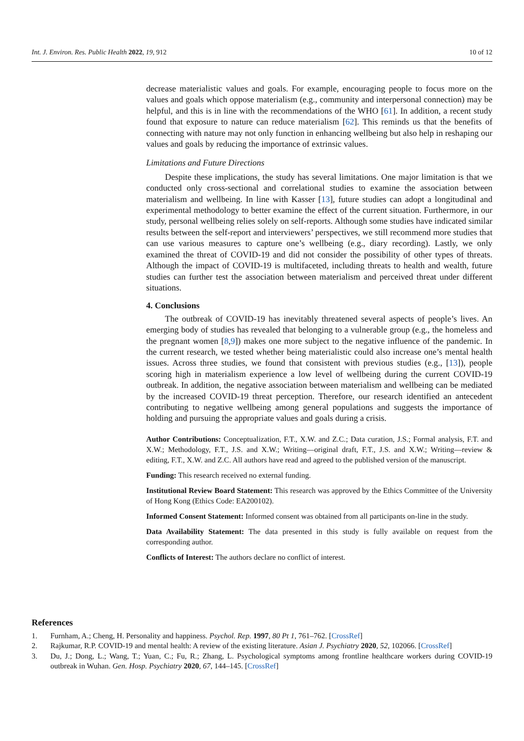Int. J. Environ. Res. Public Health 2022, 19, 912 10 of 12
decrease materialistic values and goals. For example, encouraging people to focus more on the values and goals which oppose materialism (e.g., community and interpersonal connection) may be helpful, and this is in line with the recommendations of the WHO [61]. In addition, a recent study found that exposure to nature can reduce materialism [62]. This reminds us that the benefits of connecting with nature may not only function in enhancing wellbeing but also help in reshaping our values and goals by reducing the importance of extrinsic values.
Limitations and Future Directions
Despite these implications, the study has several limitations. One major limitation is that we conducted only cross-sectional and correlational studies to examine the association between materialism and wellbeing. In line with Kasser [13], future studies can adopt a longitudinal and experimental methodology to better examine the effect of the current situation. Furthermore, in our study, personal wellbeing relies solely on self-reports. Although some studies have indicated similar results between the self-report and interviewers’ perspectives, we still recommend more studies that can use various measures to capture one’s wellbeing (e.g., diary recording). Lastly, we only examined the threat of COVID-19 and did not consider the possibility of other types of threats. Although the impact of COVID-19 is multifaceted, including threats to health and wealth, future studies can further test the association between materialism and perceived threat under different situations.
4. Conclusions
The outbreak of COVID-19 has inevitably threatened several aspects of people’s lives. An emerging body of studies has revealed that belonging to a vulnerable group (e.g., the homeless and the pregnant women [8,9]) makes one more subject to the negative influence of the pandemic. In the current research, we tested whether being materialistic could also increase one’s mental health issues. Across three studies, we found that consistent with previous studies (e.g., [13]), people scoring high in materialism experience a low level of wellbeing during the current COVID-19 outbreak. In addition, the negative association between materialism and wellbeing can be mediated by the increased COVID-19 threat perception. Therefore, our research identified an antecedent contributing to negative wellbeing among general populations and suggests the importance of holding and pursuing the appropriate values and goals during a crisis.
Author Contributions: Conceptualization, F.T., X.W. and Z.C.; Data curation, J.S.; Formal analysis, F.T. and X.W.; Methodology, F.T., J.S. and X.W.; Writing—original draft, F.T., J.S. and X.W.; Writing—review & editing, F.T., X.W. and Z.C. All authors have read and agreed to the published version of the manuscript.
Funding: This research received no external funding.
Institutional Review Board Statement: This research was approved by the Ethics Committee of the University of Hong Kong (Ethics Code: EA200102).
Informed Consent Statement: Informed consent was obtained from all participants on-line in the study.
Data Availability Statement: The data presented in this study is fully available on request from the corresponding author.
Conflicts of Interest: The authors declare no conflict of interest.
References
1. Furnham, A.; Cheng, H. Personality and happiness. Psychol. Rep. 1997, 80 Pt 1, 761–762. [CrossRef]
2. Rajkumar, R.P. COVID-19 and mental health: A review of the existing literature. Asian J. Psychiatry 2020, 52, 102066. [CrossRef]
3. Du, J.; Dong, L.; Wang, T.; Yuan, C.; Fu, R.; Zhang, L. Psychological symptoms among frontline healthcare workers during COVID-19 outbreak in Wuhan. Gen. Hosp. Psychiatry 2020, 67, 144–145. [CrossRef]